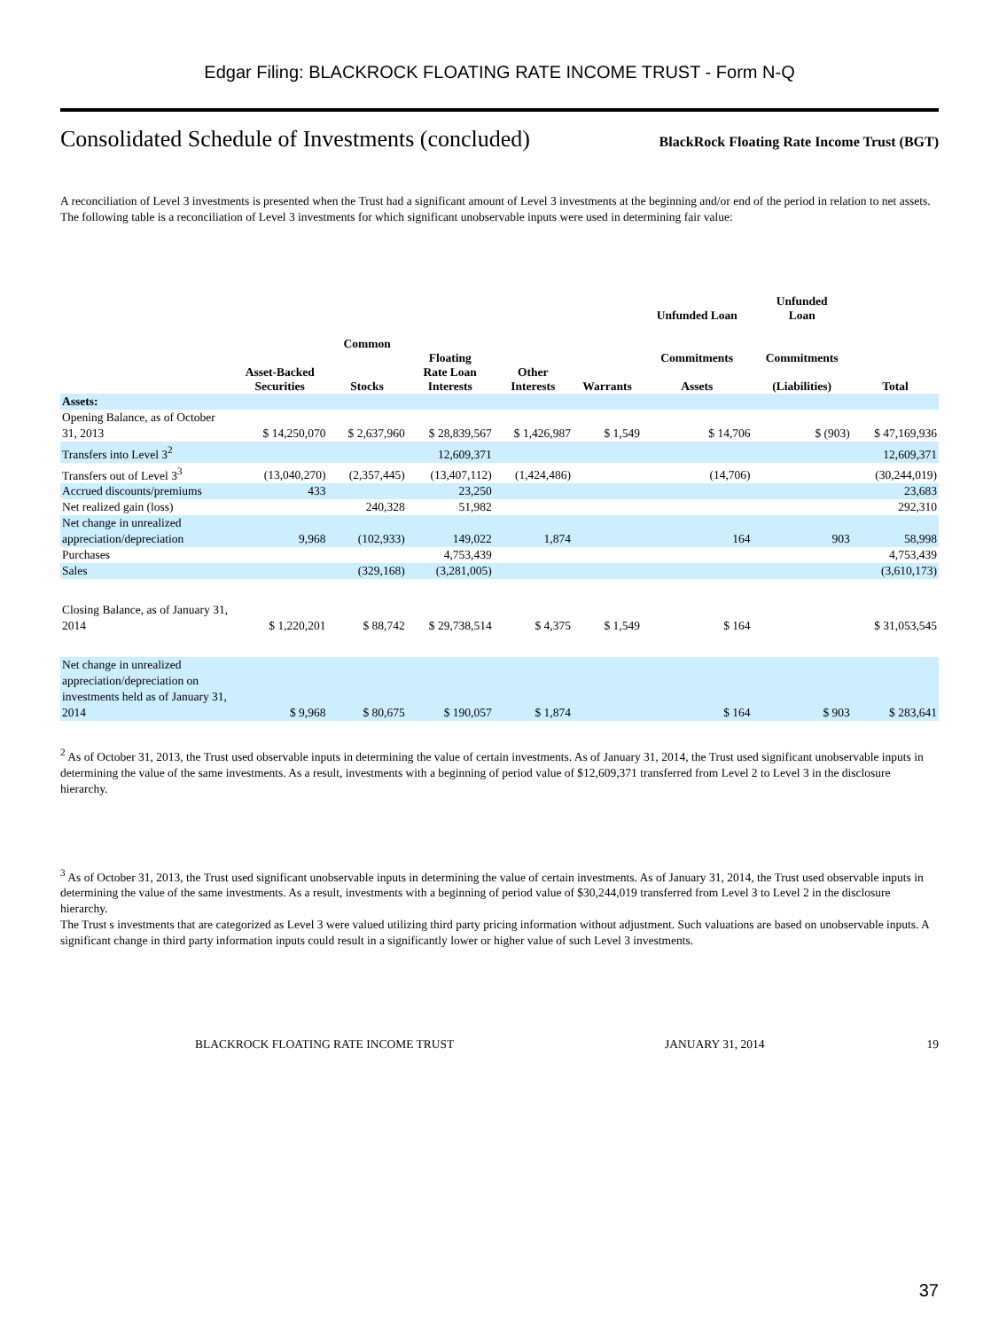Edgar Filing: BLACKROCK FLOATING RATE INCOME TRUST - Form N-Q
Consolidated Schedule of Investments (concluded)
BlackRock Floating Rate Income Trust (BGT)
A reconciliation of Level 3 investments is presented when the Trust had a significant amount of Level 3 investments at the beginning and/or end of the period in relation to net assets. The following table is a reconciliation of Level 3 investments for which significant unobservable inputs were used in determining fair value:
| | Asset-Backed Securities | Common Stocks | Floating Rate Loan Interests | Other Interests | Warrants | Unfunded Loan Commitments Assets | Unfunded Loan Commitments (Liabilities) | Total |
| --- | --- | --- | --- | --- | --- | --- | --- | --- |
| Assets: | | | | | | | | |
| Opening Balance, as of October 31, 2013 | $ 14,250,070 | $ 2,637,960 | $ 28,839,567 | $ 1,426,987 | $ 1,549 | $ 14,706 | $ (903) | $ 47,169,936 |
| Transfers into Level 3<sup>2</sup> | | | 12,609,371 | | | | | 12,609,371 |
| Transfers out of Level 3<sup>3</sup> | (13,040,270) | (2,357,445) | (13,407,112) | (1,424,486) | | (14,706) | | (30,244,019) |
| Accrued discounts/premiums | 433 | | 23,250 | | | | | 23,683 |
| Net realized gain (loss) | | 240,328 | 51,982 | | | | | 292,310 |
| Net change in unrealized appreciation/depreciation | 9,968 | (102,933) | 149,022 | 1,874 | | 164 | 903 | 58,998 |
| Purchases | | | 4,753,439 | | | | | 4,753,439 |
| Sales | | (329,168) | (3,281,005) | | | | | (3,610,173) |
| Closing Balance, as of January 31, 2014 | $ 1,220,201 | $ 88,742 | $ 29,738,514 | $ 4,375 | $ 1,549 | $ 164 | | $ 31,053,545 |
| Net change in unrealized appreciation/depreciation on investments held as of January 31, 2014 | $ 9,968 | $ 80,675 | $ 190,057 | $ 1,874 | | $ 164 | $ 903 | $ 283,641 |
<sup>2</sup> As of October 31, 2013, the Trust used observable inputs in determining the value of certain investments. As of January 31, 2014, the Trust used significant unobservable inputs in determining the value of the same investments. As a result, investments with a beginning of period value of $12,609,371 transferred from Level 2 to Level 3 in the disclosure hierarchy.
<sup>3</sup> As of October 31, 2013, the Trust used significant unobservable inputs in determining the value of certain investments. As of January 31, 2014, the Trust used observable inputs in determining the value of the same investments. As a result, investments with a beginning of period value of $30,244,019 transferred from Level 3 to Level 2 in the disclosure hierarchy.
The Trust s investments that are categorized as Level 3 were valued utilizing third party pricing information without adjustment. Such valuations are based on unobservable inputs. A significant change in third party information inputs could result in a significantly lower or higher value of such Level 3 investments.
BLACKROCK FLOATING RATE INCOME TRUST JANUARY 31, 2014 19
37